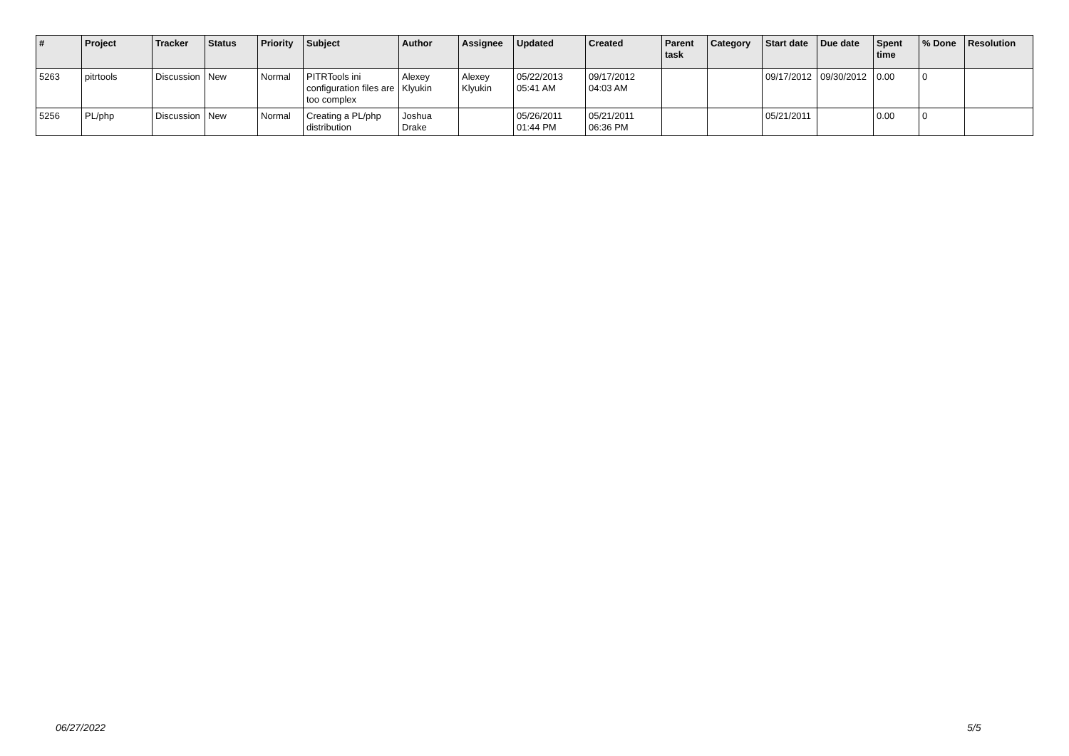| # | Project | Tracker | Status | Priority | Subject | Author | Assignee | Updated | Created | Parent task | Category | Start date | Due date | Spent time | % Done | Resolution |
| --- | --- | --- | --- | --- | --- | --- | --- | --- | --- | --- | --- | --- | --- | --- | --- | --- |
| 5263 | pitrtools | Discussion | New | Normal | PITRTools ini configuration files are too complex | Alexey Klyukin | Alexey Klyukin | 05/22/2013 05:41 AM | 09/17/2012 04:03 AM | | | 09/17/2012 | 09/30/2012 | 0.00 | 0 | |
| 5256 | PL/php | Discussion | New | Normal | Creating a PL/php distribution | Joshua Drake | | 05/26/2011 01:44 PM | 05/21/2011 06:36 PM | | | 05/21/2011 | | 0.00 | 0 | |
06/27/2022 5/5